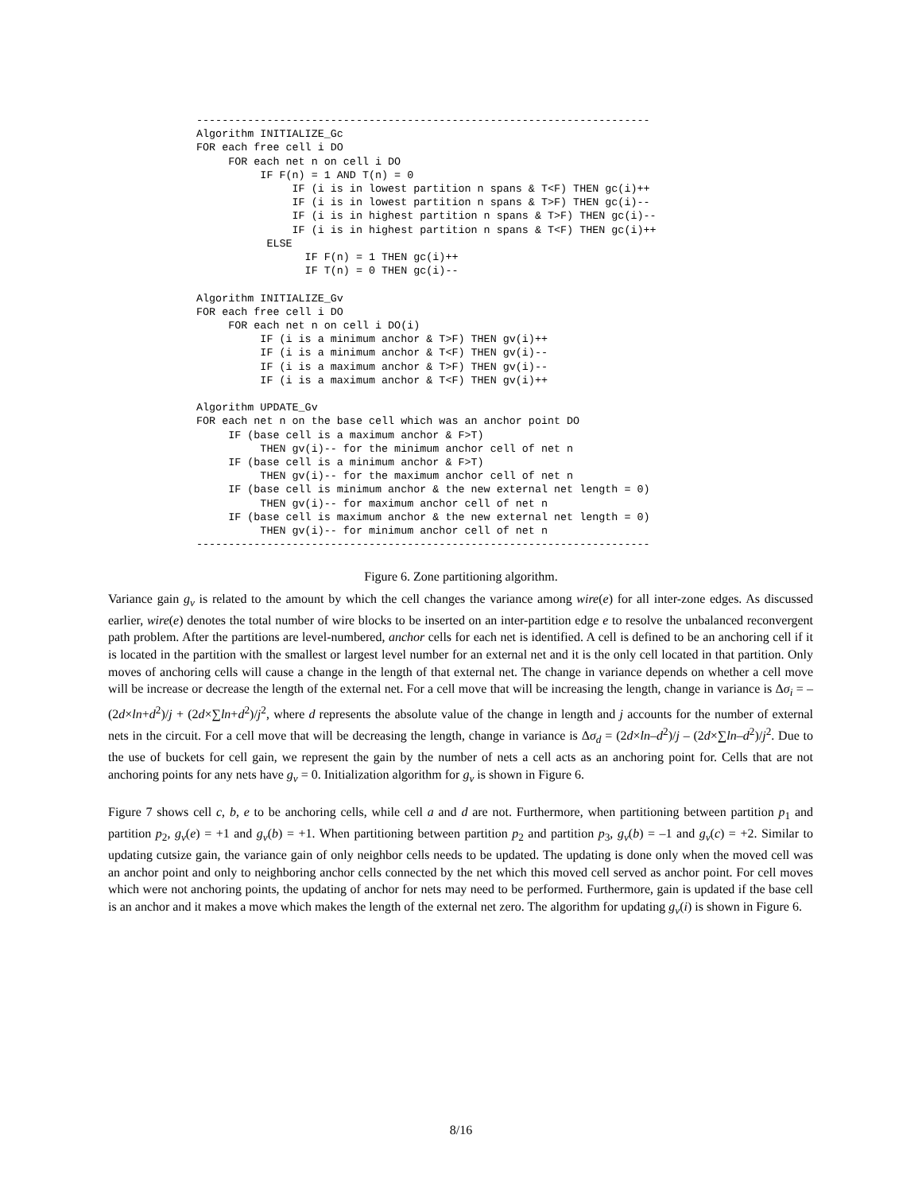-----------------------------------------------------------------------
Algorithm INITIALIZE_Gc
FOR each free cell i DO
     FOR each net n on cell i DO
          IF F(n) = 1 AND T(n) = 0
               IF (i is in lowest partition n spans & T<F) THEN gc(i)++
               IF (i is in lowest partition n spans & T>F) THEN gc(i)--
               IF (i is in highest partition n spans & T>F) THEN gc(i)--
               IF (i is in highest partition n spans & T<F) THEN gc(i)++
           ELSE
                 IF F(n) = 1 THEN gc(i)++
                 IF T(n) = 0 THEN gc(i)--

Algorithm INITIALIZE_Gv
FOR each free cell i DO
     FOR each net n on cell i DO(i)
          IF (i is a minimum anchor & T>F) THEN gv(i)++
          IF (i is a minimum anchor & T<F) THEN gv(i)--
          IF (i is a maximum anchor & T>F) THEN gv(i)--
          IF (i is a maximum anchor & T<F) THEN gv(i)++

Algorithm UPDATE_Gv
FOR each net n on the base cell which was an anchor point DO
     IF (base cell is a maximum anchor & F>T)
          THEN gv(i)-- for the minimum anchor cell of net n
     IF (base cell is a minimum anchor & F>T)
          THEN gv(i)-- for the maximum anchor cell of net n
     IF (base cell is minimum anchor & the new external net length = 0)
          THEN gv(i)-- for maximum anchor cell of net n
     IF (base cell is maximum anchor & the new external net length = 0)
          THEN gv(i)-- for minimum anchor cell of net n
-----------------------------------------------------------------------
Figure 6. Zone partitioning algorithm.
Variance gain g<sub>v</sub> is related to the amount by which the cell changes the variance among wire(e) for all inter-zone edges. As discussed earlier, wire(e) denotes the total number of wire blocks to be inserted on an inter-partition edge e to resolve the unbalanced reconvergent path problem. After the partitions are level-numbered, anchor cells for each net is identified. A cell is defined to be an anchoring cell if it is located in the partition with the smallest or largest level number for an external net and it is the only cell located in that partition. Only moves of anchoring cells will cause a change in the length of that external net. The change in variance depends on whether a cell move will be increase or decrease the length of the external net. For a cell move that will be increasing the length, change in variance is Δσ<sub>i</sub> = –(2d×ln+d<sup>2</sup>)/j + (2d×∑ln+d<sup>2</sup>)/j<sup>2</sup>, where d represents the absolute value of the change in length and j accounts for the number of external nets in the circuit. For a cell move that will be decreasing the length, change in variance is Δσ<sub>d</sub> = (2d×ln–d<sup>2</sup>)/j – (2d×∑ln–d<sup>2</sup>)/j<sup>2</sup>. Due to the use of buckets for cell gain, we represent the gain by the number of nets a cell acts as an anchoring point for. Cells that are not anchoring points for any nets have g<sub>v</sub> = 0. Initialization algorithm for g<sub>v</sub> is shown in Figure 6.
Figure 7 shows cell c, b, e to be anchoring cells, while cell a and d are not. Furthermore, when partitioning between partition p<sub>1</sub> and partition p<sub>2</sub>, g<sub>v</sub>(e) = +1 and g<sub>v</sub>(b) = +1. When partitioning between partition p<sub>2</sub> and partition p<sub>3</sub>, g<sub>v</sub>(b) = –1 and g<sub>v</sub>(c) = +2. Similar to updating cutsize gain, the variance gain of only neighbor cells needs to be updated. The updating is done only when the moved cell was an anchor point and only to neighboring anchor cells connected by the net which this moved cell served as anchor point. For cell moves which were not anchoring points, the updating of anchor for nets may need to be performed. Furthermore, gain is updated if the base cell is an anchor and it makes a move which makes the length of the external net zero. The algorithm for updating g<sub>v</sub>(i) is shown in Figure 6.
8/16